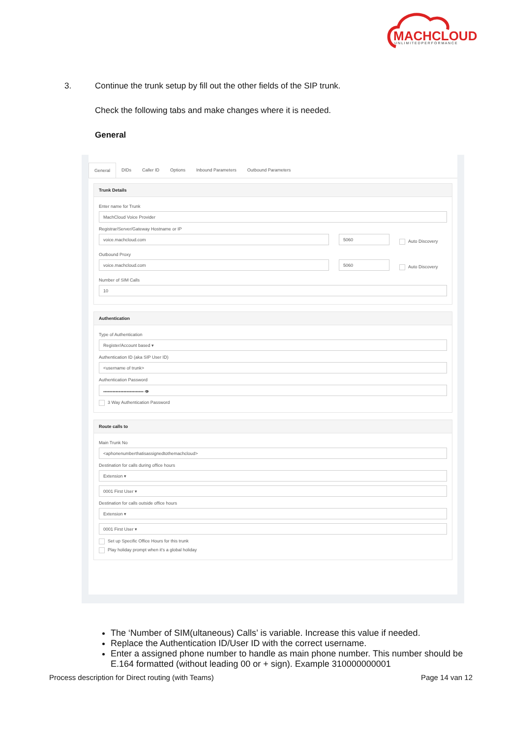MACHCLOUD
U N L I M I T E D P E R F O R M A N C E
3. Continue the trunk setup by fill out the other fields of the SIP trunk.
Check the following tabs and make changes where it is needed.
General
General DIDs Caller ID Options Inbound Parameters Outbound Parameters
Trunk Details
Enter name for Trunk
MachCloud Voice Provider
Registrar/Server/Gateway Hostname or IP
voice.machcloud.com 5060
Auto Discovery
Outbound Proxy
voice.machcloud.com 5060
Auto Discovery
Number of SIM Calls
10
Authentication
Type of Authentication
Register/Account based ▾
Authentication ID (aka SIP User ID)
<username of trunk>
Authentication Password
•••••••••••••••••••••••••• 👁
3 Way Authentication Password
Route calls to
Main Trunk No
<aphonenumberthatisassignedtothemachcloud>
Destination for calls during office hours
Extension ▾
0001 First User ▾
Destination for calls outside office hours
Extension ▾
0001 First User ▾
Set up Specific Office Hours for this trunk
Play holiday prompt when it's a global holiday
The ‘Number of SIM(ultaneous) Calls’ is variable. Increase this value if needed.
Replace the Authentication ID/User ID with the correct username.
Enter a assigned phone number to handle as main phone number. This number should be E.164 formatted (without leading 00 or + sign). Example 310000000001
Process description for Direct routing (with Teams) Page 14 van 12